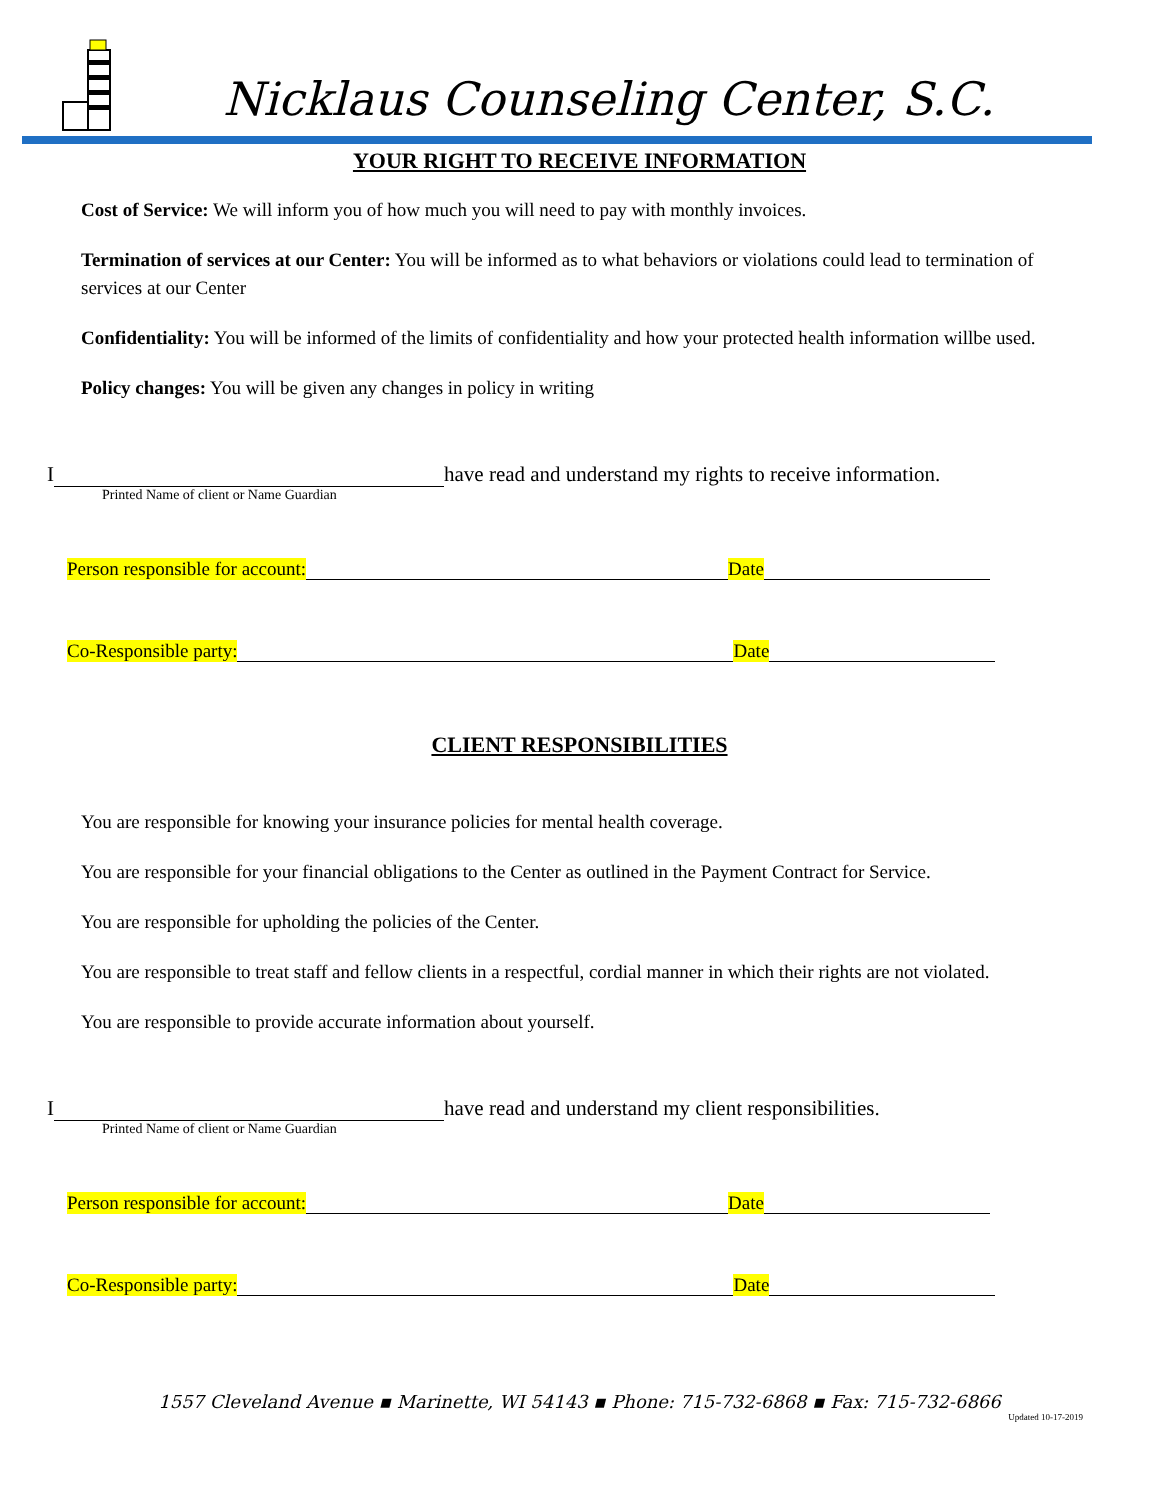Nicklaus Counseling Center, S.C.
YOUR RIGHT TO RECEIVE INFORMATION
Cost of Service: We will inform you of how much you will need to pay with monthly invoices.
Termination of services at our Center: You will be informed as to what behaviors or violations could lead to termination of services at our Center
Confidentiality: You will be informed of the limits of confidentiality and how your protected health information willbe used.
Policy changes: You will be given any changes in policy in writing
I have read and understand my rights to receive information.
Printed Name of client or Name Guardian
Person responsible for account: Date
Co-Responsible party: Date
CLIENT RESPONSIBILITIES
You are responsible for knowing your insurance policies for mental health coverage.
You are responsible for your financial obligations to the Center as outlined in the Payment Contract for Service.
You are responsible for upholding the policies of the Center.
You are responsible to treat staff and fellow clients in a respectful, cordial manner in which their rights are not violated.
You are responsible to provide accurate information about yourself.
I have read and understand my client responsibilities.
Printed Name of client or Name Guardian
Person responsible for account: Date
Co-Responsible party: Date
1557 Cleveland Avenue ▪ Marinette, WI 54143 ▪ Phone: 715-732-6868 ▪ Fax: 715-732-6866
Updated 10-17-2019